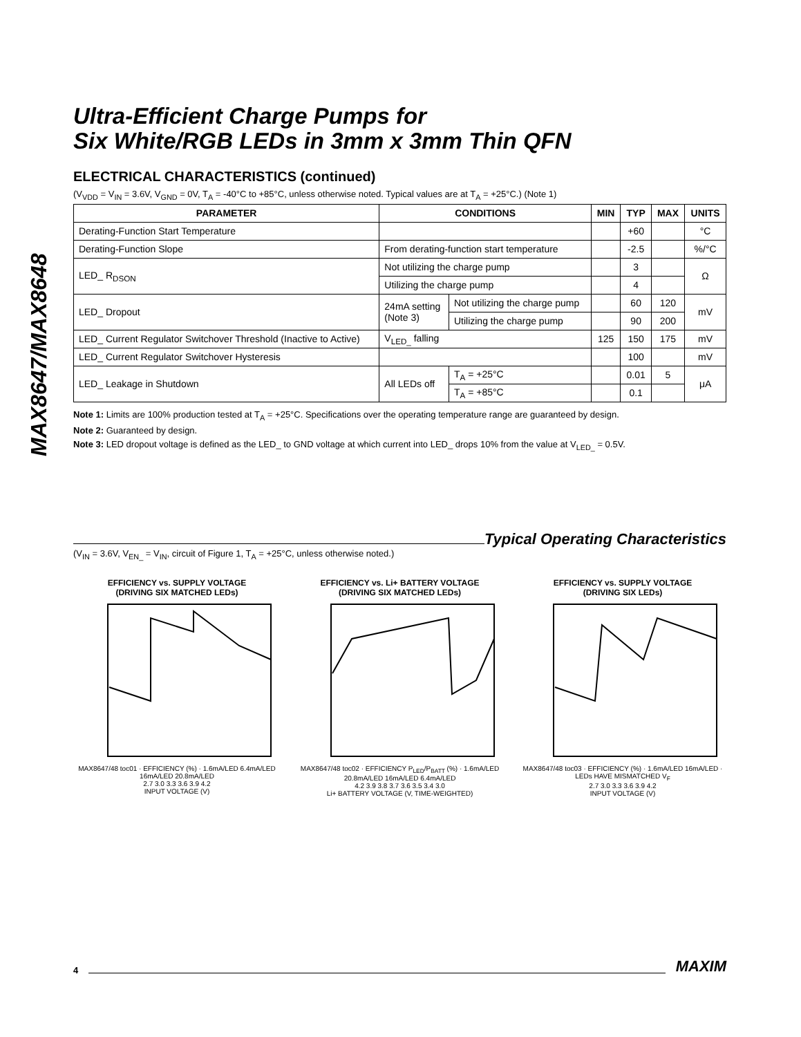MAX8647/MAX8648
Ultra-Efficient Charge Pumps for
Six White/RGB LEDs in 3mm x 3mm Thin QFN
ELECTRICAL CHARACTERISTICS (continued)
(V<sub>VDD</sub> = V<sub>IN</sub> = 3.6V, V<sub>GND</sub> = 0V, T<sub>A</sub> = -40°C to +85°C, unless otherwise noted. Typical values are at T<sub>A</sub> = +25°C.) (Note 1)
| PARAMETER | CONDITIONS | | MIN | TYP | MAX | UNITS |
| --- | --- | --- | --- | --- | --- | --- |
| Derating-Function Start Temperature | | | | +60 | | °C |
| Derating-Function Slope | From derating-function start temperature | | | -2.5 | | %/°C |
| LED_ R<sub>DSON</sub> | Not utilizing the charge pump | | | 3 | | Ω |
| | Utilizing the charge pump | | | 4 | | |
| LED_ Dropout | 24mA setting (Note 3) | Not utilizing the charge pump | | 60 | 120 | mV |
| | | Utilizing the charge pump | | 90 | 200 | |
| LED_ Current Regulator Switchover Threshold (Inactive to Active) | V<sub>LED_</sub> falling | | 125 | 150 | 175 | mV |
| LED_ Current Regulator Switchover Hysteresis | | | | 100 | | mV |
| LED_ Leakage in Shutdown | All LEDs off | T<sub>A</sub> = +25°C | | 0.01 | 5 | μA |
| | | T<sub>A</sub> = +85°C | | 0.1 | | |
Note 1: Limits are 100% production tested at T<sub>A</sub> = +25°C. Specifications over the operating temperature range are guaranteed by design.
Note 2: Guaranteed by design.
Note 3: LED dropout voltage is defined as the LED_ to GND voltage at which current into LED_ drops 10% from the value at V<sub>LED_</sub> = 0.5V.
Typical Operating Characteristics
(V<sub>IN</sub> = 3.6V, V<sub>EN_</sub> = V<sub>IN</sub>, circuit of Figure 1, T<sub>A</sub> = +25°C, unless otherwise noted.)
EFFICIENCY vs. SUPPLY VOLTAGE
(DRIVING SIX MATCHED LEDs)
MAX8647/48 toc01 · EFFICIENCY (%) · 1.6mA/LED 6.4mA/LED 16mA/LED 20.8mA/LED
2.7 3.0 3.3 3.6 3.9 4.2
INPUT VOLTAGE (V)
EFFICIENCY vs. Li+ BATTERY VOLTAGE
(DRIVING SIX MATCHED LEDs)
MAX8647/48 toc02 · EFFICIENCY P<sub>LED</sub>/P<sub>BATT</sub> (%) · 1.6mA/LED 20.8mA/LED 16mA/LED 6.4mA/LED
4.2 3.9 3.8 3.7 3.6 3.5 3.4 3.0
Li+ BATTERY VOLTAGE (V, TIME-WEIGHTED)
EFFICIENCY vs. SUPPLY VOLTAGE
(DRIVING SIX LEDs)
MAX8647/48 toc03 · EFFICIENCY (%) · 1.6mA/LED 16mA/LED · LEDs HAVE MISMATCHED V<sub>F</sub>
2.7 3.0 3.3 3.6 3.9 4.2
INPUT VOLTAGE (V)
4 MAXIM